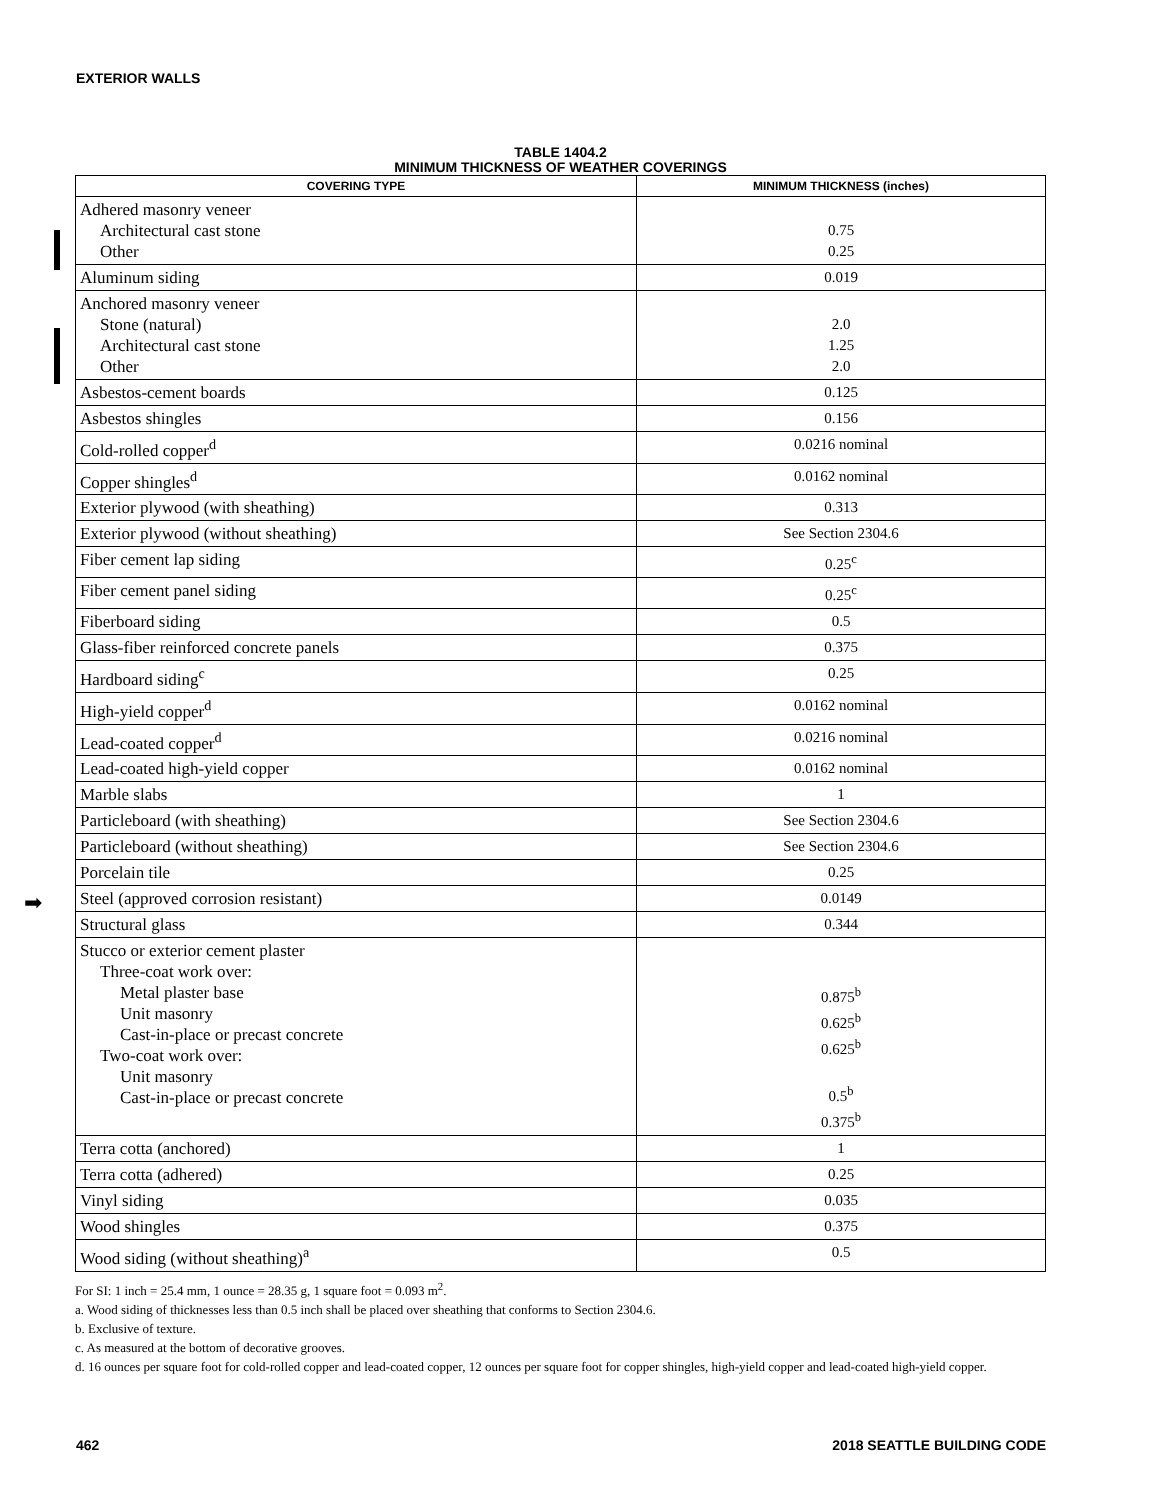EXTERIOR WALLS
➡
TABLE 1404.2
MINIMUM THICKNESS OF WEATHER COVERINGS
| COVERING TYPE | MINIMUM THICKNESS (inches) |
| --- | --- |
| Adhered masonry veneer Architectural cast stone Other | 0.75 0.25 |
| Aluminum siding | 0.019 |
| Anchored masonry veneer Stone (natural) Architectural cast stone Other | 2.0 1.25 2.0 |
| Asbestos-cement boards | 0.125 |
| Asbestos shingles | 0.156 |
| Cold-rolled copper<sup>d</sup> | 0.0216 nominal |
| Copper shingles<sup>d</sup> | 0.0162 nominal |
| Exterior plywood (with sheathing) | 0.313 |
| Exterior plywood (without sheathing) | See Section 2304.6 |
| Fiber cement lap siding | 0.25<sup>c</sup> |
| Fiber cement panel siding | 0.25<sup>c</sup> |
| Fiberboard siding | 0.5 |
| Glass-fiber reinforced concrete panels | 0.375 |
| Hardboard siding<sup>c</sup> | 0.25 |
| High-yield copper<sup>d</sup> | 0.0162 nominal |
| Lead-coated copper<sup>d</sup> | 0.0216 nominal |
| Lead-coated high-yield copper | 0.0162 nominal |
| Marble slabs | 1 |
| Particleboard (with sheathing) | See Section 2304.6 |
| Particleboard (without sheathing) | See Section 2304.6 |
| Porcelain tile | 0.25 |
| Steel (approved corrosion resistant) | 0.0149 |
| Structural glass | 0.344 |
| Stucco or exterior cement plaster Three-coat work over: Metal plaster base Unit masonry Cast-in-place or precast concrete Two-coat work over: Unit masonry Cast-in-place or precast concrete | 0.875<sup>b</sup> 0.625<sup>b</sup> 0.625<sup>b</sup> 0.5<sup>b</sup> 0.375<sup>b</sup> |
| Terra cotta (anchored) | 1 |
| Terra cotta (adhered) | 0.25 |
| Vinyl siding | 0.035 |
| Wood shingles | 0.375 |
| Wood siding (without sheathing)<sup>a</sup> | 0.5 |
For SI: 1 inch = 25.4 mm, 1 ounce = 28.35 g, 1 square foot = 0.093 m<sup>2</sup>.
a. Wood siding of thicknesses less than 0.5 inch shall be placed over sheathing that conforms to Section 2304.6.
b. Exclusive of texture.
c. As measured at the bottom of decorative grooves.
d. 16 ounces per square foot for cold-rolled copper and lead-coated copper, 12 ounces per square foot for copper shingles, high-yield copper and lead-coated high-yield copper.
462 2018 SEATTLE BUILDING CODE